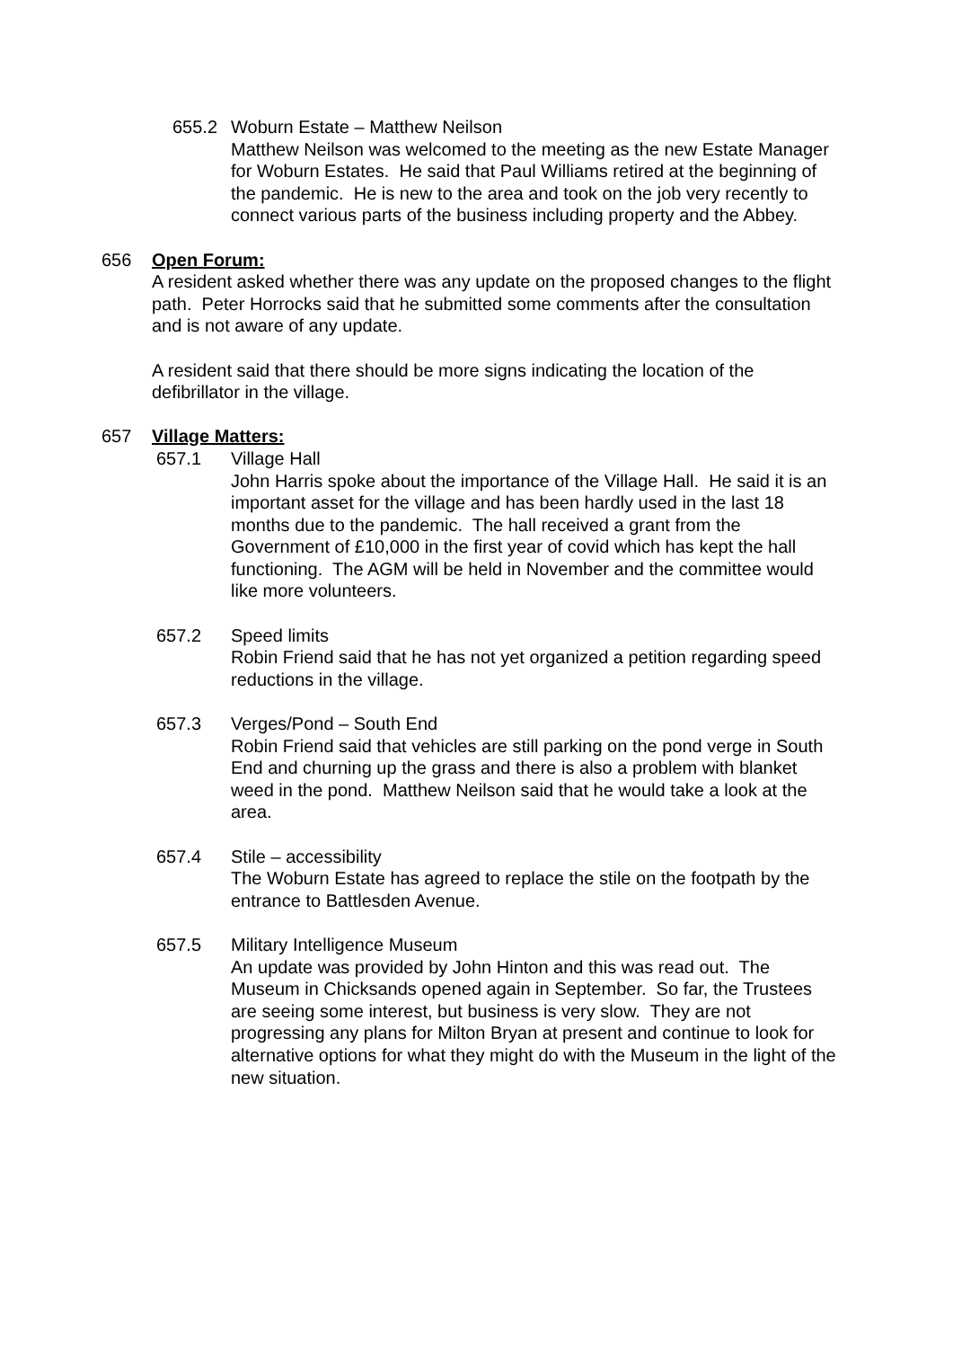655.2 Woburn Estate – Matthew Neilson
Matthew Neilson was welcomed to the meeting as the new Estate Manager for Woburn Estates. He said that Paul Williams retired at the beginning of the pandemic. He is new to the area and took on the job very recently to connect various parts of the business including property and the Abbey.
656 Open Forum:
A resident asked whether there was any update on the proposed changes to the flight path. Peter Horrocks said that he submitted some comments after the consultation and is not aware of any update.
A resident said that there should be more signs indicating the location of the defibrillator in the village.
657 Village Matters:
657.1 Village Hall
John Harris spoke about the importance of the Village Hall. He said it is an important asset for the village and has been hardly used in the last 18 months due to the pandemic. The hall received a grant from the Government of £10,000 in the first year of covid which has kept the hall functioning. The AGM will be held in November and the committee would like more volunteers.
657.2 Speed limits
Robin Friend said that he has not yet organized a petition regarding speed reductions in the village.
657.3 Verges/Pond – South End
Robin Friend said that vehicles are still parking on the pond verge in South End and churning up the grass and there is also a problem with blanket weed in the pond. Matthew Neilson said that he would take a look at the area.
657.4 Stile – accessibility
The Woburn Estate has agreed to replace the stile on the footpath by the entrance to Battlesden Avenue.
657.5 Military Intelligence Museum
An update was provided by John Hinton and this was read out. The Museum in Chicksands opened again in September. So far, the Trustees are seeing some interest, but business is very slow. They are not progressing any plans for Milton Bryan at present and continue to look for alternative options for what they might do with the Museum in the light of the new situation.